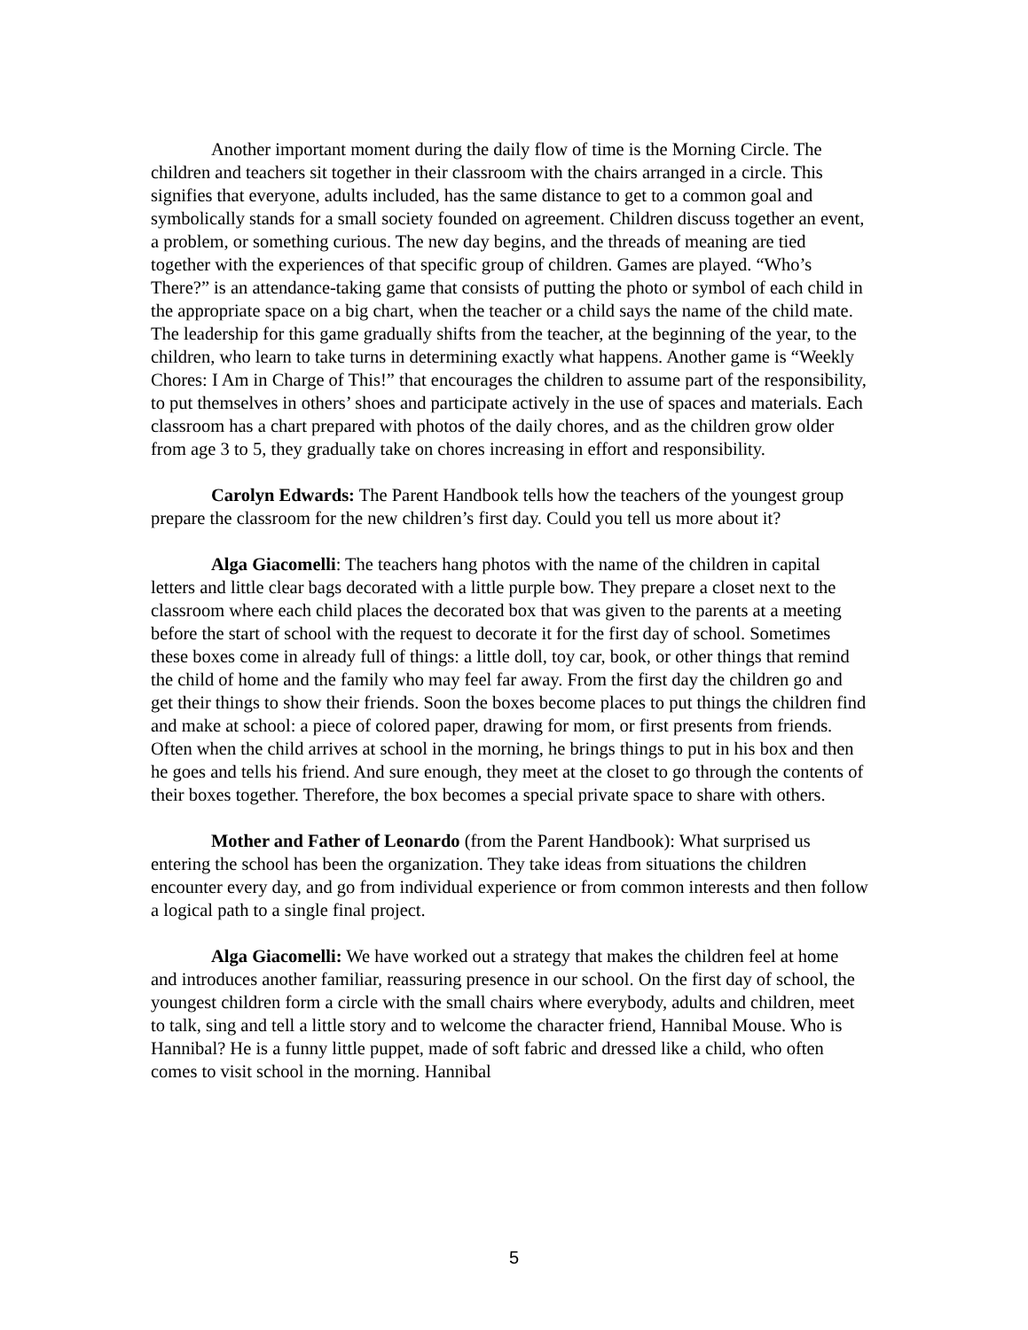Another important moment during the daily flow of time is the Morning Circle. The children and teachers sit together in their classroom with the chairs arranged in a circle. This signifies that everyone, adults included, has the same distance to get to a common goal and symbolically stands for a small society founded on agreement. Children discuss together an event, a problem, or something curious. The new day begins, and the threads of meaning are tied together with the experiences of that specific group of children. Games are played. “Who’s There?” is an attendance-taking game that consists of putting the photo or symbol of each child in the appropriate space on a big chart, when the teacher or a child says the name of the child mate. The leadership for this game gradually shifts from the teacher, at the beginning of the year, to the children, who learn to take turns in determining exactly what happens. Another game is “Weekly Chores: I Am in Charge of This!” that encourages the children to assume part of the responsibility, to put themselves in others’ shoes and participate actively in the use of spaces and materials. Each classroom has a chart prepared with photos of the daily chores, and as the children grow older from age 3 to 5, they gradually take on chores increasing in effort and responsibility.
Carolyn Edwards: The Parent Handbook tells how the teachers of the youngest group prepare the classroom for the new children’s first day. Could you tell us more about it?
Alga Giacomelli: The teachers hang photos with the name of the children in capital letters and little clear bags decorated with a little purple bow. They prepare a closet next to the classroom where each child places the decorated box that was given to the parents at a meeting before the start of school with the request to decorate it for the first day of school. Sometimes these boxes come in already full of things: a little doll, toy car, book, or other things that remind the child of home and the family who may feel far away. From the first day the children go and get their things to show their friends. Soon the boxes become places to put things the children find and make at school: a piece of colored paper, drawing for mom, or first presents from friends. Often when the child arrives at school in the morning, he brings things to put in his box and then he goes and tells his friend. And sure enough, they meet at the closet to go through the contents of their boxes together. Therefore, the box becomes a special private space to share with others.
Mother and Father of Leonardo (from the Parent Handbook): What surprised us entering the school has been the organization. They take ideas from situations the children encounter every day, and go from individual experience or from common interests and then follow a logical path to a single final project.
Alga Giacomelli: We have worked out a strategy that makes the children feel at home and introduces another familiar, reassuring presence in our school. On the first day of school, the youngest children form a circle with the small chairs where everybody, adults and children, meet to talk, sing and tell a little story and to welcome the character friend, Hannibal Mouse. Who is Hannibal? He is a funny little puppet, made of soft fabric and dressed like a child, who often comes to visit school in the morning. Hannibal
5